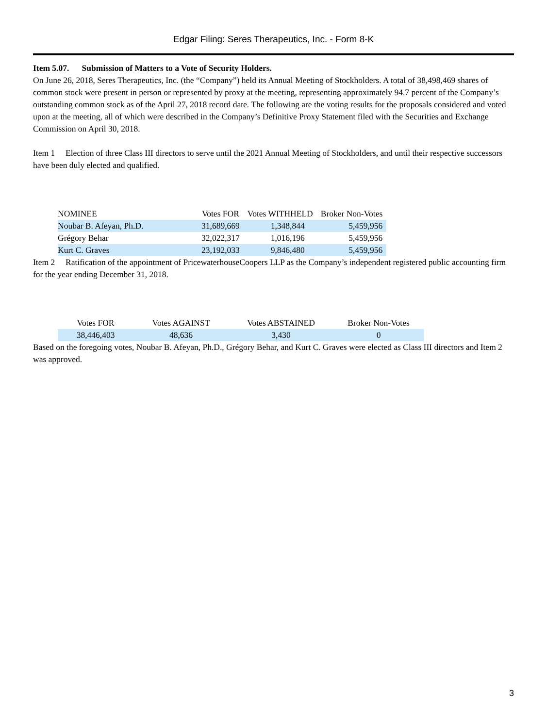Edgar Filing: Seres Therapeutics, Inc. - Form 8-K
Item 5.07. Submission of Matters to a Vote of Security Holders.
On June 26, 2018, Seres Therapeutics, Inc. (the “Company”) held its Annual Meeting of Stockholders. A total of 38,498,469 shares of common stock were present in person or represented by proxy at the meeting, representing approximately 94.7 percent of the Company’s outstanding common stock as of the April 27, 2018 record date. The following are the voting results for the proposals considered and voted upon at the meeting, all of which were described in the Company’s Definitive Proxy Statement filed with the Securities and Exchange Commission on April 30, 2018.
Item 1 Election of three Class III directors to serve until the 2021 Annual Meeting of Stockholders, and until their respective successors have been duly elected and qualified.
| NOMINEE | Votes FOR | Votes WITHHELD | Broker Non-Votes |
| --- | --- | --- | --- |
| Noubar B. Afeyan, Ph.D. | 31,689,669 | 1,348,844 | 5,459,956 |
| Grégory Behar | 32,022,317 | 1,016,196 | 5,459,956 |
| Kurt C. Graves | 23,192,033 | 9,846,480 | 5,459,956 |
Item 2 Ratification of the appointment of PricewaterhouseCoopers LLP as the Company’s independent registered public accounting firm for the year ending December 31, 2018.
| Votes FOR | Votes AGAINST | Votes ABSTAINED | Broker Non-Votes |
| --- | --- | --- | --- |
| 38,446,403 | 48,636 | 3,430 | 0 |
Based on the foregoing votes, Noubar B. Afeyan, Ph.D., Grégory Behar, and Kurt C. Graves were elected as Class III directors and Item 2 was approved.
3